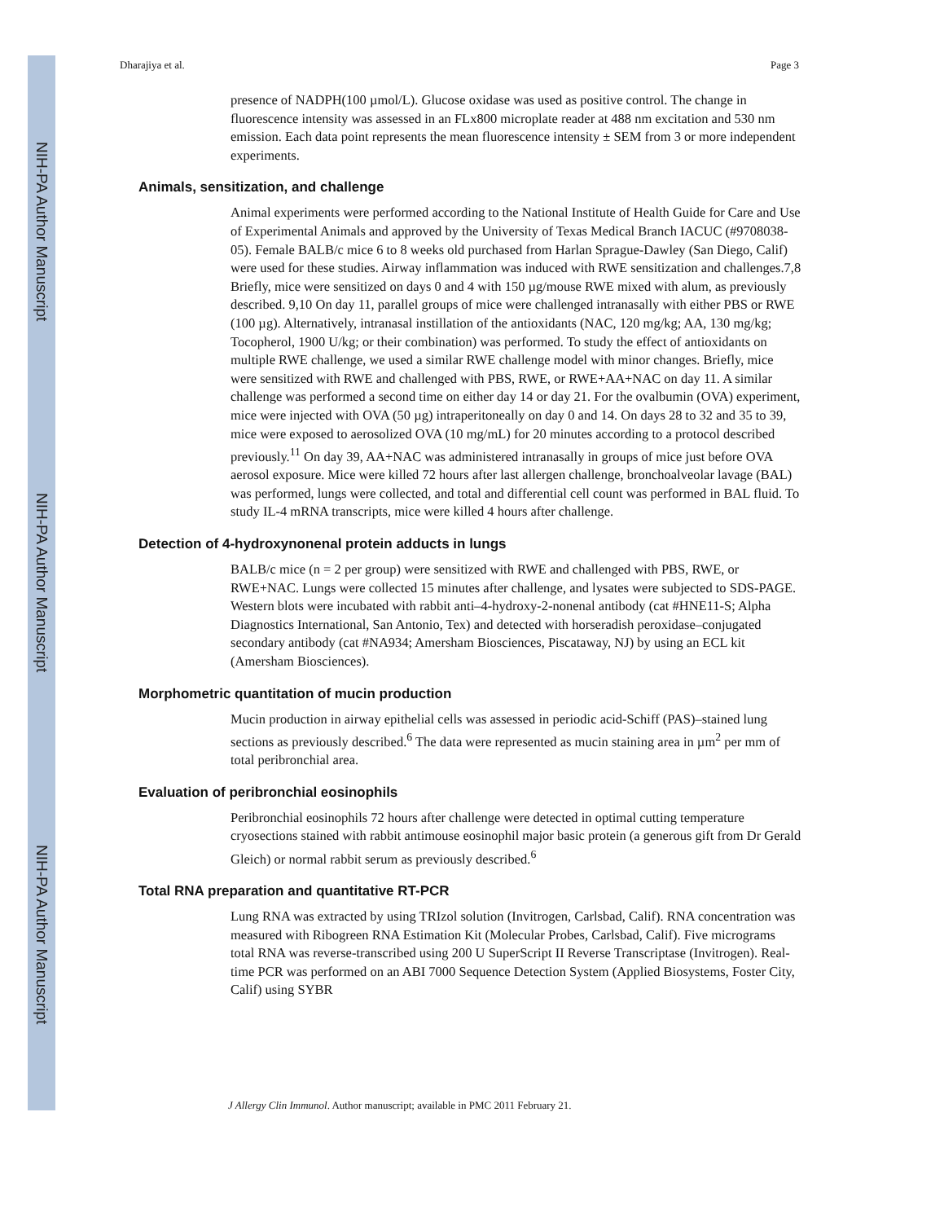NIH-PA Author Manuscript
NIH-PA Author Manuscript
NIH-PA Author Manuscript
Dharajiya et al. Page 3
presence of NADPH(100 µmol/L). Glucose oxidase was used as positive control. The change in fluorescence intensity was assessed in an FLx800 microplate reader at 488 nm excitation and 530 nm emission. Each data point represents the mean fluorescence intensity ± SEM from 3 or more independent experiments.
Animals, sensitization, and challenge
Animal experiments were performed according to the National Institute of Health Guide for Care and Use of Experimental Animals and approved by the University of Texas Medical Branch IACUC (#9708038-05). Female BALB/c mice 6 to 8 weeks old purchased from Harlan Sprague-Dawley (San Diego, Calif) were used for these studies. Airway inflammation was induced with RWE sensitization and challenges.7,8 Briefly, mice were sensitized on days 0 and 4 with 150 µg/mouse RWE mixed with alum, as previously described. 9,10 On day 11, parallel groups of mice were challenged intranasally with either PBS or RWE (100 µg). Alternatively, intranasal instillation of the antioxidants (NAC, 120 mg/kg; AA, 130 mg/kg; Tocopherol, 1900 U/kg; or their combination) was performed. To study the effect of antioxidants on multiple RWE challenge, we used a similar RWE challenge model with minor changes. Briefly, mice were sensitized with RWE and challenged with PBS, RWE, or RWE+AA+NAC on day 11. A similar challenge was performed a second time on either day 14 or day 21. For the ovalbumin (OVA) experiment, mice were injected with OVA (50 µg) intraperitoneally on day 0 and 14. On days 28 to 32 and 35 to 39, mice were exposed to aerosolized OVA (10 mg/mL) for 20 minutes according to a protocol described previously.<sup>11</sup> On day 39, AA+NAC was administered intranasally in groups of mice just before OVA aerosol exposure. Mice were killed 72 hours after last allergen challenge, bronchoalveolar lavage (BAL) was performed, lungs were collected, and total and differential cell count was performed in BAL fluid. To study IL-4 mRNA transcripts, mice were killed 4 hours after challenge.
Detection of 4-hydroxynonenal protein adducts in lungs
BALB/c mice (n = 2 per group) were sensitized with RWE and challenged with PBS, RWE, or RWE+NAC. Lungs were collected 15 minutes after challenge, and lysates were subjected to SDS-PAGE. Western blots were incubated with rabbit anti–4-hydroxy-2-nonenal antibody (cat #HNE11-S; Alpha Diagnostics International, San Antonio, Tex) and detected with horseradish peroxidase–conjugated secondary antibody (cat #NA934; Amersham Biosciences, Piscataway, NJ) by using an ECL kit (Amersham Biosciences).
Morphometric quantitation of mucin production
Mucin production in airway epithelial cells was assessed in periodic acid-Schiff (PAS)–stained lung sections as previously described.<sup>6</sup> The data were represented as mucin staining area in µm<sup>2</sup> per mm of total peribronchial area.
Evaluation of peribronchial eosinophils
Peribronchial eosinophils 72 hours after challenge were detected in optimal cutting temperature cryosections stained with rabbit antimouse eosinophil major basic protein (a generous gift from Dr Gerald Gleich) or normal rabbit serum as previously described.<sup>6</sup>
Total RNA preparation and quantitative RT-PCR
Lung RNA was extracted by using TRIzol solution (Invitrogen, Carlsbad, Calif). RNA concentration was measured with Ribogreen RNA Estimation Kit (Molecular Probes, Carlsbad, Calif). Five micrograms total RNA was reverse-transcribed using 200 U SuperScript II Reverse Transcriptase (Invitrogen). Real-time PCR was performed on an ABI 7000 Sequence Detection System (Applied Biosystems, Foster City, Calif) using SYBR
J Allergy Clin Immunol. Author manuscript; available in PMC 2011 February 21.